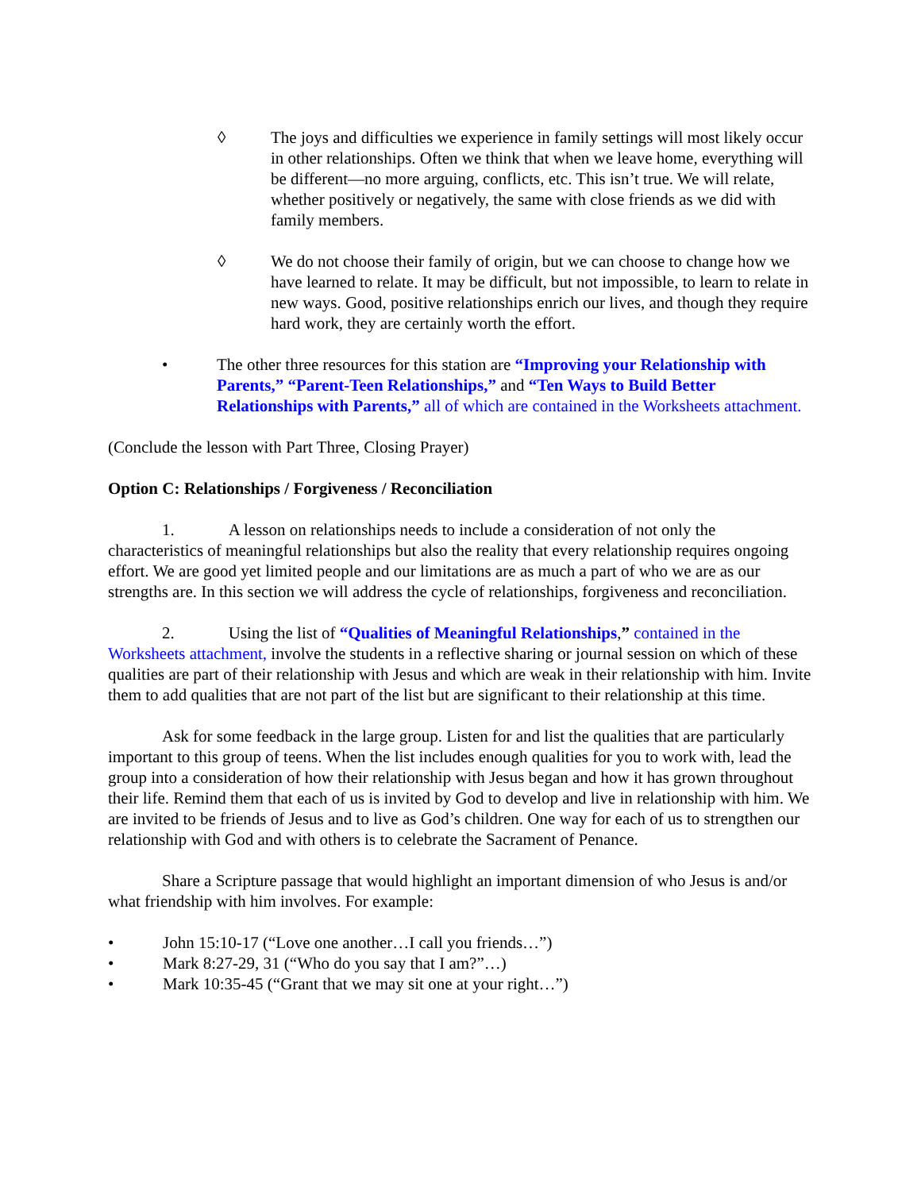◊ The joys and difficulties we experience in family settings will most likely occur in other relationships. Often we think that when we leave home, everything will be different—no more arguing, conflicts, etc. This isn’t true. We will relate, whether positively or negatively, the same with close friends as we did with family members.
◊ We do not choose their family of origin, but we can choose to change how we have learned to relate. It may be difficult, but not impossible, to learn to relate in new ways. Good, positive relationships enrich our lives, and though they require hard work, they are certainly worth the effort.
• The other three resources for this station are “Improving your Relationship with Parents,” “Parent-Teen Relationships,” and “Ten Ways to Build Better Relationships with Parents,” all of which are contained in the Worksheets attachment.
(Conclude the lesson with Part Three, Closing Prayer)
Option C: Relationships / Forgiveness / Reconciliation
1. A lesson on relationships needs to include a consideration of not only the characteristics of meaningful relationships but also the reality that every relationship requires ongoing effort. We are good yet limited people and our limitations are as much a part of who we are as our strengths are. In this section we will address the cycle of relationships, forgiveness and reconciliation.
2. Using the list of “Qualities of Meaningful Relationships,” contained in the Worksheets attachment, involve the students in a reflective sharing or journal session on which of these qualities are part of their relationship with Jesus and which are weak in their relationship with him. Invite them to add qualities that are not part of the list but are significant to their relationship at this time.
Ask for some feedback in the large group. Listen for and list the qualities that are particularly important to this group of teens. When the list includes enough qualities for you to work with, lead the group into a consideration of how their relationship with Jesus began and how it has grown throughout their life. Remind them that each of us is invited by God to develop and live in relationship with him. We are invited to be friends of Jesus and to live as God’s children. One way for each of us to strengthen our relationship with God and with others is to celebrate the Sacrament of Penance.
Share a Scripture passage that would highlight an important dimension of who Jesus is and/or what friendship with him involves. For example:
• John 15:10-17 (“Love one another…I call you friends…”)
• Mark 8:27-29, 31 (“Who do you say that I am?”…)
• Mark 10:35-45 (“Grant that we may sit one at your right…”)